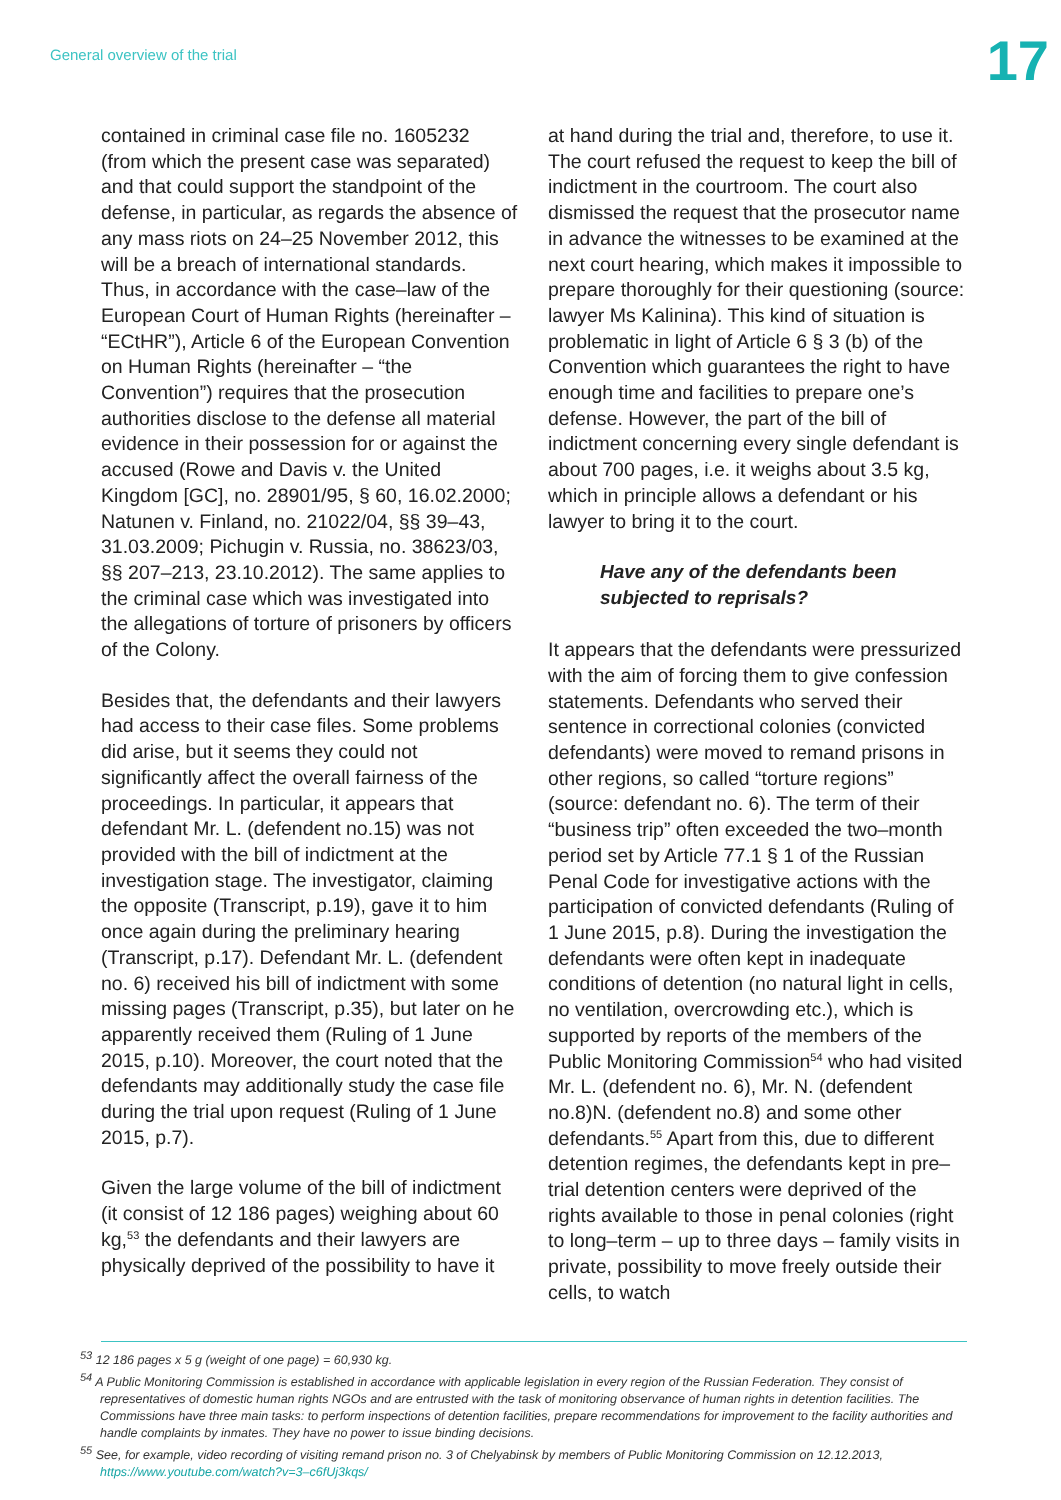General overview of the trial
17
contained in criminal case file no. 1605232 (from which the present case was separated) and that could support the standpoint of the defense, in particular, as regards the absence of any mass riots on 24–25 November 2012, this will be a breach of international standards. Thus, in accordance with the case–law of the European Court of Human Rights (hereinafter – “ECtHR”), Article 6 of the European Convention on Human Rights (hereinafter – “the Convention”) requires that the prosecution authorities disclose to the defense all material evidence in their possession for or against the accused (Rowe and Davis v. the United Kingdom [GC], no. 28901/95, § 60, 16.02.2000; Natunen v. Finland, no. 21022/04, §§ 39–43, 31.03.2009; Pichugin v. Russia, no. 38623/03, §§ 207–213, 23.10.2012). The same applies to the criminal case which was investigated into the allegations of torture of prisoners by officers of the Colony.
Besides that, the defendants and their lawyers had access to their case files. Some problems did arise, but it seems they could not significantly affect the overall fairness of the proceedings. In particular, it appears that defendant Mr. L. (defendent no.15) was not provided with the bill of indictment at the investigation stage. The investigator, claiming the opposite (Transcript, p.19), gave it to him once again during the preliminary hearing (Transcript, p.17). Defendant Mr. L. (defendent no. 6) received his bill of indictment with some missing pages (Transcript, p.35), but later on he apparently received them (Ruling of 1 June 2015, p.10). Moreover, the court noted that the defendants may additionally study the case file during the trial upon request (Ruling of 1 June 2015, p.7).
Given the large volume of the bill of indictment (it consist of 12 186 pages) weighing about 60 kg,<sup>53</sup> the defendants and their lawyers are physically deprived of the possibility to have it
at hand during the trial and, therefore, to use it. The court refused the request to keep the bill of indictment in the courtroom. The court also dismissed the request that the prosecutor name in advance the witnesses to be examined at the next court hearing, which makes it impossible to prepare thoroughly for their questioning (source: lawyer Ms Kalinina). This kind of situation is problematic in light of Article 6 § 3 (b) of the Convention which guarantees the right to have enough time and facilities to prepare one’s defense. However, the part of the bill of indictment concerning every single defendant is about 700 pages, i.e. it weighs about 3.5 kg, which in principle allows a defendant or his lawyer to bring it to the court.
Have any of the defendants been subjected to reprisals?
It appears that the defendants were pressurized with the aim of forcing them to give confession statements. Defendants who served their sentence in correctional colonies (convicted defendants) were moved to remand prisons in other regions, so called “torture regions” (source: defendant no. 6). The term of their “business trip” often exceeded the two–month period set by Article 77.1 § 1 of the Russian Penal Code for investigative actions with the participation of convicted defendants (Ruling of 1 June 2015, p.8). During the investigation the defendants were often kept in inadequate conditions of detention (no natural light in cells, no ventilation, overcrowding etc.), which is supported by reports of the members of the Public Monitoring Commission<sup>54</sup> who had visited Mr. L. (defendent no. 6), Mr. N. (defendent no.8)N. (defendent no.8) and some other defendants.<sup>55</sup> Apart from this, due to different detention regimes, the defendants kept in pre–trial detention centers were deprived of the rights available to those in penal colonies (right to long–term – up to three days – family visits in private, possibility to move freely outside their cells, to watch
<sup>53</sup> 12 186 pages x 5 g (weight of one page) = 60,930 kg.
<sup>54</sup> A Public Monitoring Commission is established in accordance with applicable legislation in every region of the Russian Federation. They consist of representatives of domestic human rights NGOs and are entrusted with the task of monitoring observance of human rights in detention facilities. The Commissions have three main tasks: to perform inspections of detention facilities, prepare recommendations for improvement to the facility authorities and handle complaints by inmates. They have no power to issue binding decisions.
<sup>55</sup> See, for example, video recording of visiting remand prison no. 3 of Chelyabinsk by members of Public Monitoring Commission on 12.12.2013, https://www.youtube.com/watch?v=3–c6fUj3kqs/